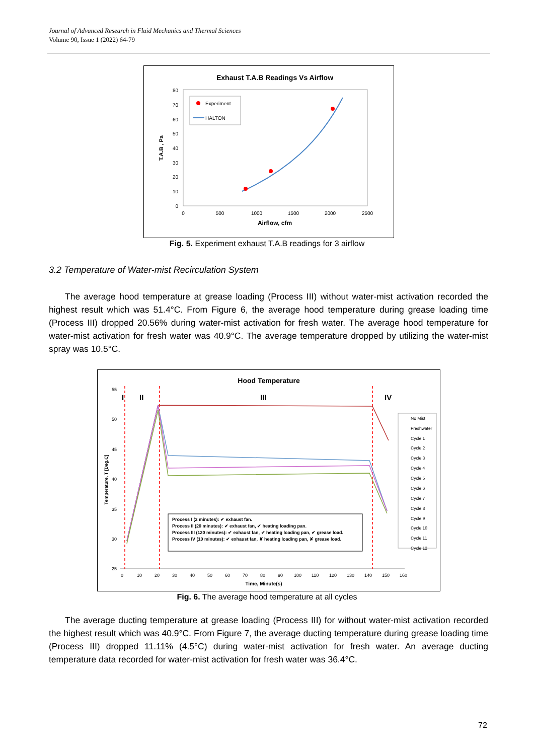Journal of Advanced Research in Fluid Mechanics and Thermal Sciences
Volume 90, Issue 1 (2022) 64-79
Exhaust T.A.B Readings Vs Airflow
80
70
60
50
40
30
20
10
0
0
500
1000
1500
2000
2500
Airflow, cfm
T.A.B , Pa
Experiment
HALTON
Fig. 5. Experiment exhaust T.A.B readings for 3 airflow
3.2 Temperature of Water-mist Recirculation System
The average hood temperature at grease loading (Process III) without water-mist activation recorded the highest result which was 51.4°C. From Figure 6, the average hood temperature during grease loading time (Process III) dropped 20.56% during water-mist activation for fresh water. The average hood temperature for water-mist activation for fresh water was 40.9°C. The average temperature dropped by utilizing the water-mist spray was 10.5°C.
Hood Temperature
55
50
45
40
35
30
25
0
10
20
30
40
50
60
70
80
90
100
110
120
130
140
150
160
Time, Minute(s)
Temperature, T [Deg.C]
I
II
III
IV
Process I (2 minutes): ✔ exhaust fan.
Process II (20 minutes): ✔ exhaust fan, ✔ heating loading pan.
Process III (120 minutes): ✔ exhaust fan, ✔ heating loading pan, ✔ grease load.
Process IV (10 minutes): ✔ exhaust fan, ✘ heating loading pan, ✘ grease load.
No Mist
Freshwater
Cycle 1
Cycle 2
Cycle 3
Cycle 4
Cycle 5
Cycle 6
Cycle 7
Cycle 8
Cycle 9
Cycle 10
Cycle 11
Cycle 12
Fig. 6. The average hood temperature at all cycles
The average ducting temperature at grease loading (Process III) for without water-mist activation recorded the highest result which was 40.9°C. From Figure 7, the average ducting temperature during grease loading time (Process III) dropped 11.11% (4.5°C) during water-mist activation for fresh water. An average ducting temperature data recorded for water-mist activation for fresh water was 36.4°C.
72